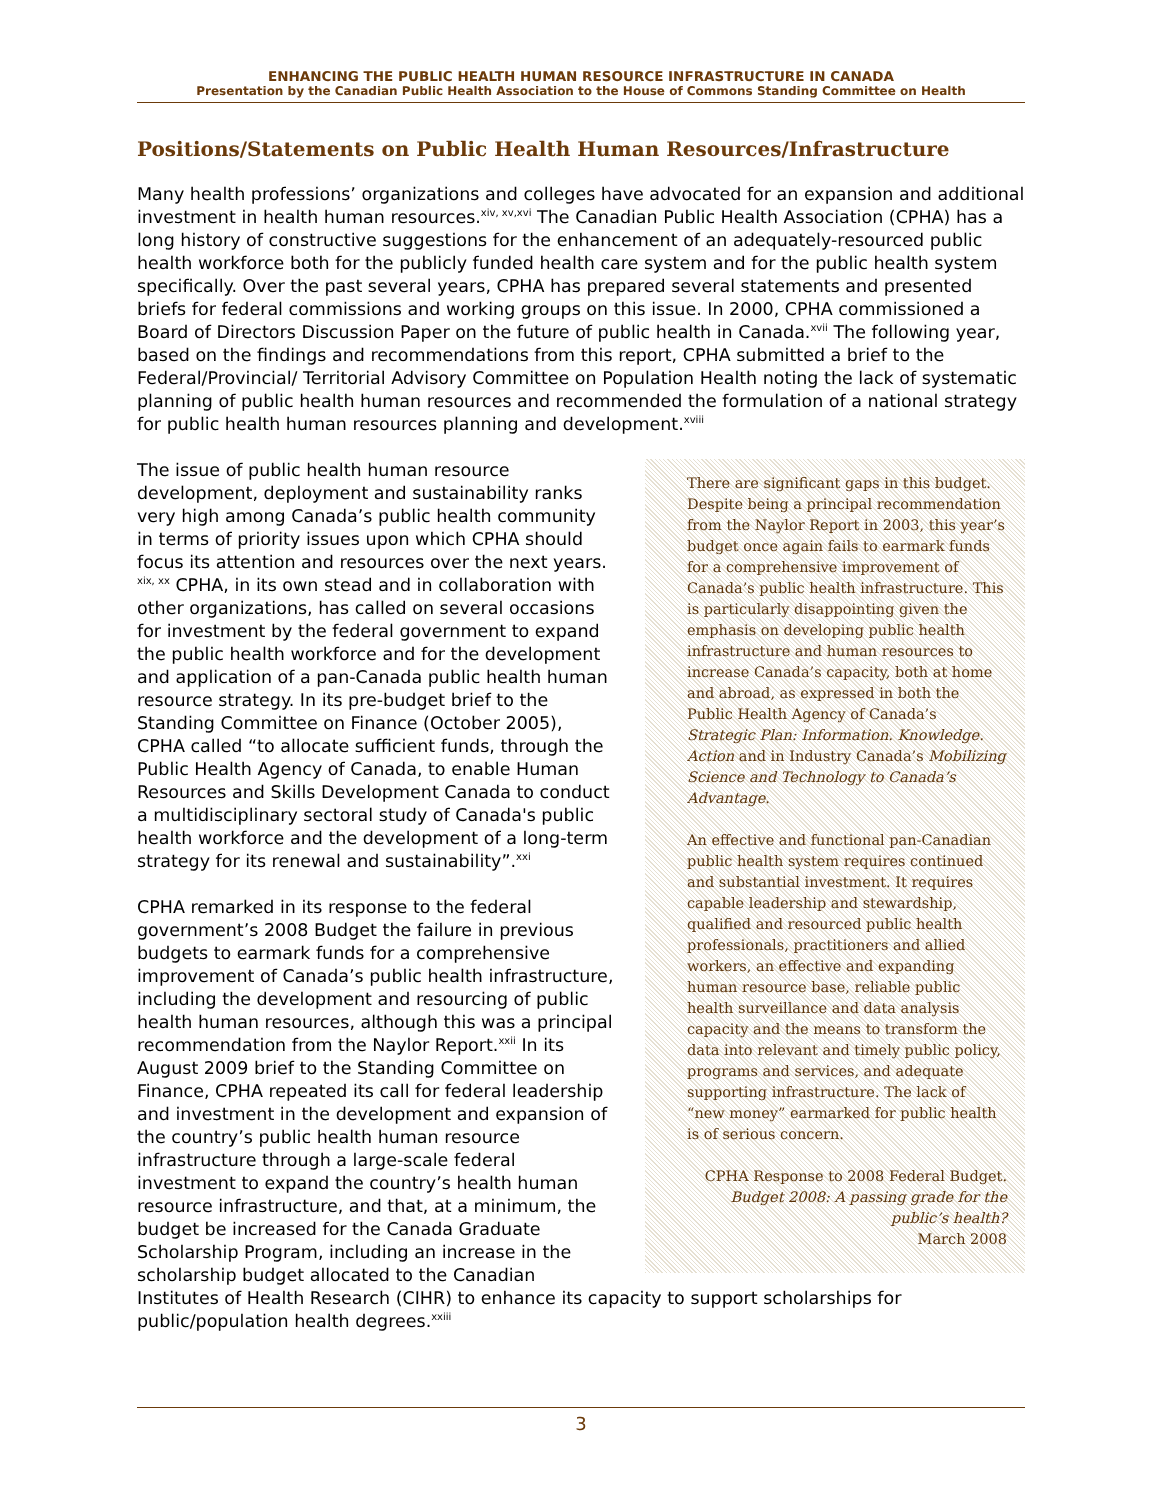ENHANCING THE PUBLIC HEALTH HUMAN RESOURCE INFRASTRUCTURE IN CANADA
Presentation by the Canadian Public Health Association to the House of Commons Standing Committee on Health
Positions/Statements on Public Health Human Resources/Infrastructure
Many health professions’ organizations and colleges have advocated for an expansion and additional investment in health human resources.<sup>xiv, xv,xvi</sup> The Canadian Public Health Association (CPHA) has a long history of constructive suggestions for the enhancement of an adequately-resourced public health workforce both for the publicly funded health care system and for the public health system specifically. Over the past several years, CPHA has prepared several statements and presented briefs for federal commissions and working groups on this issue. In 2000, CPHA commissioned a Board of Directors Discussion Paper on the future of public health in Canada.<sup>xvii</sup> The following year, based on the findings and recommendations from this report, CPHA submitted a brief to the Federal/Provincial/ Territorial Advisory Committee on Population Health noting the lack of systematic planning of public health human resources and recommended the formulation of a national strategy for public health human resources planning and development.<sup>xviii</sup>
There are significant gaps in this budget. Despite being a principal recommendation from the Naylor Report in 2003, this year’s budget once again fails to earmark funds for a comprehensive improvement of Canada’s public health infrastructure. This is particularly disappointing given the emphasis on developing public health infrastructure and human resources to increase Canada’s capacity, both at home and abroad, as expressed in both the Public Health Agency of Canada’s Strategic Plan: Information. Knowledge. Action and in Industry Canada’s Mobilizing Science and Technology to Canada’s Advantage.
An effective and functional pan-Canadian public health system requires continued and substantial investment. It requires capable leadership and stewardship, qualified and resourced public health professionals, practitioners and allied workers, an effective and expanding human resource base, reliable public health surveillance and data analysis capacity and the means to transform the data into relevant and timely public policy, programs and services, and adequate supporting infrastructure. The lack of “new money” earmarked for public health is of serious concern.
CPHA Response to 2008 Federal Budget.
Budget 2008: A passing grade for the public’s health?
March 2008
The issue of public health human resource development, deployment and sustainability ranks very high among Canada’s public health community in terms of priority issues upon which CPHA should focus its attention and resources over the next years. <sup>xix, xx</sup> CPHA, in its own stead and in collaboration with other organizations, has called on several occasions for investment by the federal government to expand the public health workforce and for the development and application of a pan-Canada public health human resource strategy. In its pre-budget brief to the Standing Committee on Finance (October 2005), CPHA called “to allocate sufficient funds, through the Public Health Agency of Canada, to enable Human Resources and Skills Development Canada to conduct a multidisciplinary sectoral study of Canada's public health workforce and the development of a long-term strategy for its renewal and sustainability”.<sup>xxi</sup>
CPHA remarked in its response to the federal government’s 2008 Budget the failure in previous budgets to earmark funds for a comprehensive improvement of Canada’s public health infrastructure, including the development and resourcing of public health human resources, although this was a principal recommendation from the Naylor Report.<sup>xxii</sup> In its August 2009 brief to the Standing Committee on Finance, CPHA repeated its call for federal leadership and investment in the development and expansion of the country’s public health human resource infrastructure through a large-scale federal investment to expand the country’s health human resource infrastructure, and that, at a minimum, the budget be increased for the Canada Graduate Scholarship Program, including an increase in the scholarship budget allocated to the Canadian Institutes of Health Research (CIHR) to enhance its capacity to support scholarships for public/population health degrees.<sup>xxiii</sup>
3